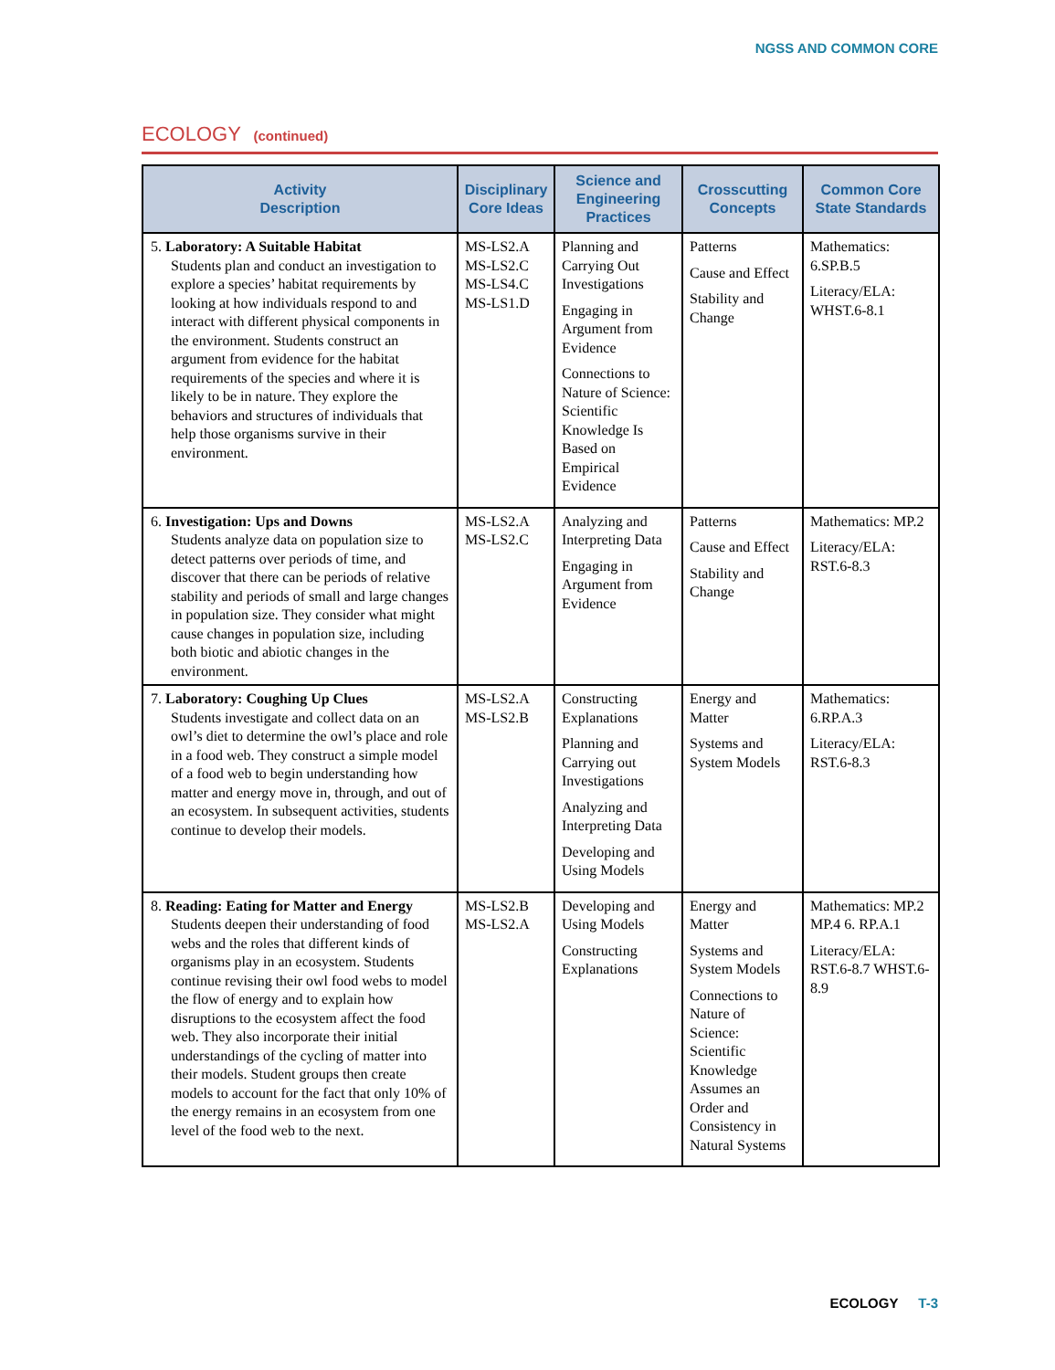NGSS AND COMMON CORE
ECOLOGY (continued)
| Activity Description | Disciplinary Core Ideas | Science and Engineering Practices | Crosscutting Concepts | Common Core State Standards |
| --- | --- | --- | --- | --- |
| 5. Laboratory: A Suitable Habitat Students plan and conduct an investigation to explore a species’ habitat requirements by looking at how individuals respond to and interact with different physical components in the environment. Students construct an argument from evidence for the habitat requirements of the species and where it is likely to be in nature. They explore the behaviors and structures of individuals that help those organisms survive in their environment. | MS-LS2.A MS-LS2.C MS-LS4.C MS-LS1.D | Planning and Carrying Out Investigations Engaging in Argument from Evidence Connections to Nature of Science: Scientific Knowledge Is Based on Empirical Evidence | Patterns Cause and Effect Stability and Change | Mathematics: 6.SP.B.5 Literacy/ELA: WHST.6-8.1 |
| 6. Investigation: Ups and Downs Students analyze data on population size to detect patterns over periods of time, and discover that there can be periods of relative stability and periods of small and large changes in population size. They consider what might cause changes in population size, including both biotic and abiotic changes in the environment. | MS-LS2.A MS-LS2.C | Analyzing and Interpreting Data Engaging in Argument from Evidence | Patterns Cause and Effect Stability and Change | Mathematics: MP.2 Literacy/ELA: RST.6-8.3 |
| 7. Laboratory: Coughing Up Clues Students investigate and collect data on an owl’s diet to determine the owl’s place and role in a food web. They construct a simple model of a food web to begin understanding how matter and energy move in, through, and out of an ecosystem. In subsequent activities, students continue to develop their models. | MS-LS2.A MS-LS2.B | Constructing Explanations Planning and Carrying out Investigations Analyzing and Interpreting Data Developing and Using Models | Energy and Matter Systems and System Models | Mathematics: 6.RP.A.3 Literacy/ELA: RST.6-8.3 |
| 8. Reading: Eating for Matter and Energy Students deepen their understanding of food webs and the roles that different kinds of organisms play in an ecosystem. Students continue revising their owl food webs to model the flow of energy and to explain how disruptions to the ecosystem affect the food web. They also incorporate their initial understandings of the cycling of matter into their models. Student groups then create models to account for the fact that only 10% of the energy remains in an ecosystem from one level of the food web to the next. | MS-LS2.B MS-LS2.A | Developing and Using Models Constructing Explanations | Energy and Matter Systems and System Models Connections to Nature of Science: Scientific Knowledge Assumes an Order and Consistency in Natural Systems | Mathematics: MP.2 MP.4 6. RP.A.1 Literacy/ELA: RST.6-8.7 WHST.6-8.9 |
ECOLOGY T-3